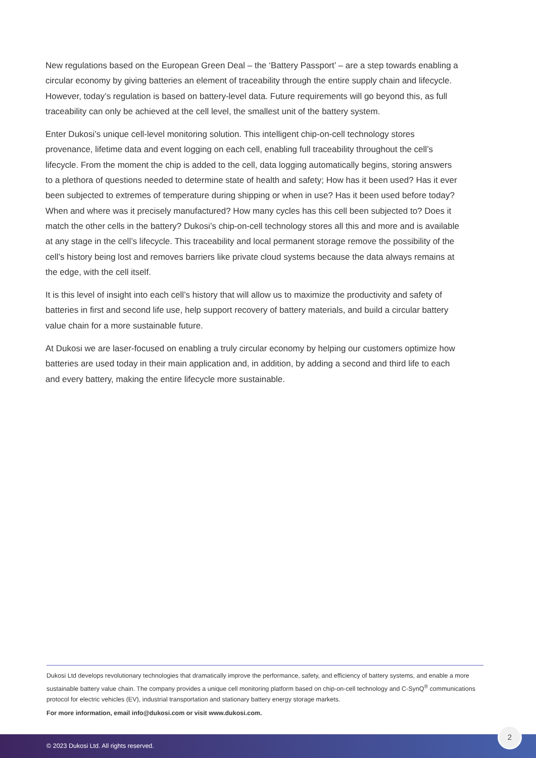New regulations based on the European Green Deal – the ‘Battery Passport’ – are a step towards enabling a circular economy by giving batteries an element of traceability through the entire supply chain and lifecycle. However, today’s regulation is based on battery-level data. Future requirements will go beyond this, as full traceability can only be achieved at the cell level, the smallest unit of the battery system.
Enter Dukosi’s unique cell-level monitoring solution. This intelligent chip-on-cell technology stores provenance, lifetime data and event logging on each cell, enabling full traceability throughout the cell’s lifecycle. From the moment the chip is added to the cell, data logging automatically begins, storing answers to a plethora of questions needed to determine state of health and safety; How has it been used? Has it ever been subjected to extremes of temperature during shipping or when in use? Has it been used before today? When and where was it precisely manufactured? How many cycles has this cell been subjected to? Does it match the other cells in the battery? Dukosi’s chip-on-cell technology stores all this and more and is available at any stage in the cell’s lifecycle. This traceability and local permanent storage remove the possibility of the cell’s history being lost and removes barriers like private cloud systems because the data always remains at the edge, with the cell itself.
It is this level of insight into each cell’s history that will allow us to maximize the productivity and safety of batteries in first and second life use, help support recovery of battery materials, and build a circular battery value chain for a more sustainable future.
At Dukosi we are laser-focused on enabling a truly circular economy by helping our customers optimize how batteries are used today in their main application and, in addition, by adding a second and third life to each and every battery, making the entire lifecycle more sustainable.
Dukosi Ltd develops revolutionary technologies that dramatically improve the performance, safety, and efficiency of battery systems, and enable a more sustainable battery value chain. The company provides a unique cell monitoring platform based on chip-on-cell technology and C-SynQ<sup>®</sup> communications protocol for electric vehicles (EV), industrial transportation and stationary battery energy storage markets.
For more information, email info@dukosi.com or visit www.dukosi.com.
© 2023 Dukosi Ltd. All rights reserved.
2